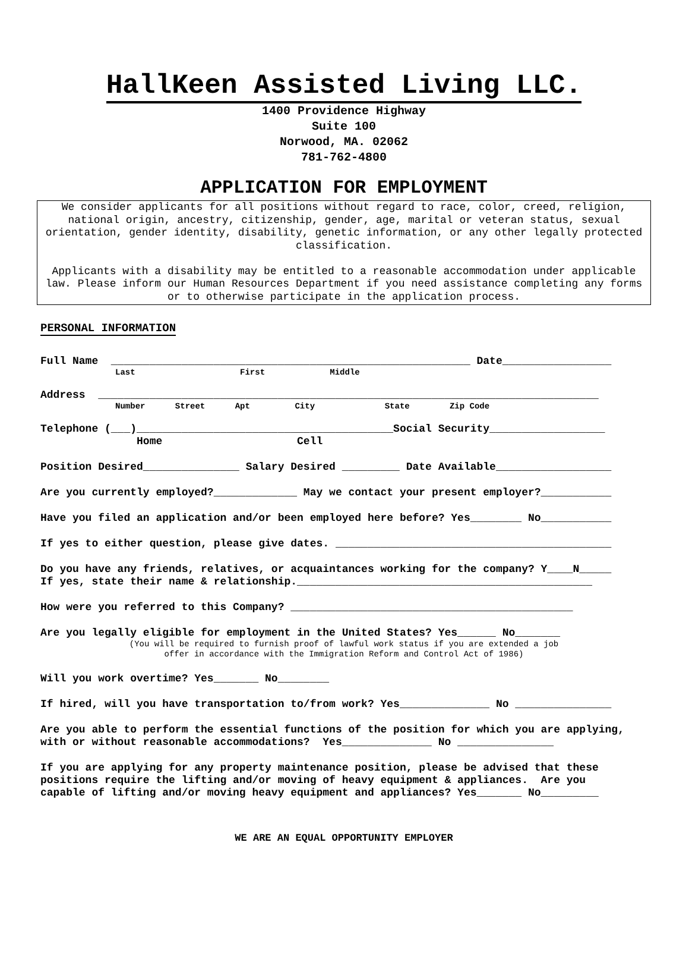HallKeen Assisted Living LLC.
1400 Providence Highway
Suite 100
Norwood, MA. 02062
781-762-4800
APPLICATION FOR EMPLOYMENT
We consider applicants for all positions without regard to race, color, creed, religion, national origin, ancestry, citizenship, gender, age, marital or veteran status, sexual orientation, gender identity, disability, genetic information, or any other legally protected classification.
Applicants with a disability may be entitled to a reasonable accommodation under applicable law. Please inform our Human Resources Department if you need assistance completing any forms or to otherwise participate in the application process.
PERSONAL INFORMATION
Full Name ________________________________________________________ Date_________________
Last First Middle
Address ______________________________________________________________________________
Number Street Apt City State Zip Code
Telephone (___)________________________________________Social Security__________________
Home Cell
Position Desired_______________ Salary Desired _________ Date Available__________________
Are you currently employed?_____________ May we contact your present employer?___________
Have you filed an application and/or been employed here before? Yes________ No___________
If yes to either question, please give dates. ___________________________________________
Do you have any friends, relatives, or acquaintances working for the company? Y____N_____
If yes, state their name & relationship.______________________________________________
How were you referred to this Company? ____________________________________________
Are you legally eligible for employment in the United States? Yes______ No_______
(You will be required to furnish proof of lawful work status if you are extended a job
offer in accordance with the Immigration Reform and Control Act of 1986)
Will you work overtime? Yes_______ No________
If hired, will you have transportation to/from work? Yes______________ No _______________
Are you able to perform the essential functions of the position for which you are applying, with or without reasonable accommodations? Yes______________ No _______________
If you are applying for any property maintenance position, please be advised that these positions require the lifting and/or moving of heavy equipment & appliances. Are you capable of lifting and/or moving heavy equipment and appliances? Yes_______ No_________
WE ARE AN EQUAL OPPORTUNITY EMPLOYER